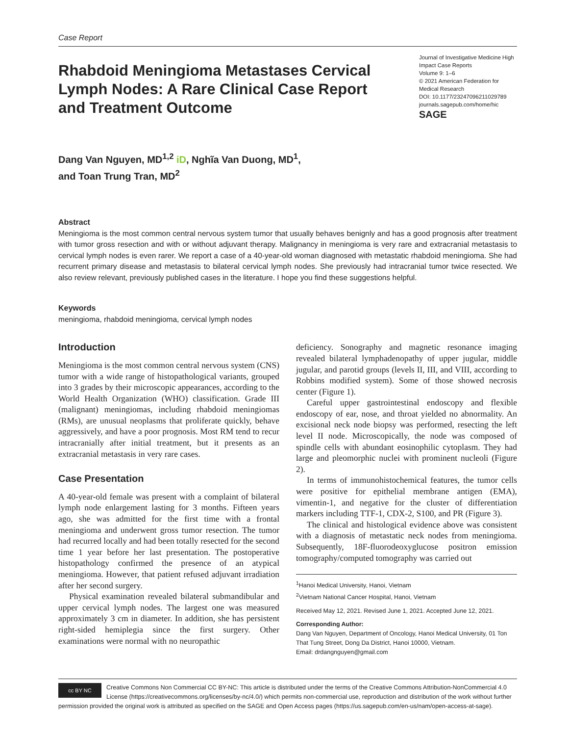Case Report
Rhabdoid Meningioma Metastases Cervical Lymph Nodes: A Rare Clinical Case Report and Treatment Outcome
Journal of Investigative Medicine High Impact Case Reports
Volume 9: 1–6
© 2021 American Federation for Medical Research
DOI: 10.1177/23247096211029789
journals.sagepub.com/home/hic
SAGE
Dang Van Nguyen, MD<sup>1,2</sup> iD, Nghĩa Van Duong, MD<sup>1</sup>,
and Toan Trung Tran, MD<sup>2</sup>
Abstract
Meningioma is the most common central nervous system tumor that usually behaves benignly and has a good prognosis after treatment with tumor gross resection and with or without adjuvant therapy. Malignancy in meningioma is very rare and extracranial metastasis to cervical lymph nodes is even rarer. We report a case of a 40-year-old woman diagnosed with metastatic rhabdoid meningioma. She had recurrent primary disease and metastasis to bilateral cervical lymph nodes. She previously had intracranial tumor twice resected. We also review relevant, previously published cases in the literature. I hope you find these suggestions helpful.
Keywords
meningioma, rhabdoid meningioma, cervical lymph nodes
Introduction
Meningioma is the most common central nervous system (CNS) tumor with a wide range of histopathological variants, grouped into 3 grades by their microscopic appearances, according to the World Health Organization (WHO) classification. Grade III (malignant) meningiomas, including rhabdoid meningiomas (RMs), are unusual neoplasms that proliferate quickly, behave aggressively, and have a poor prognosis. Most RM tend to recur intracranially after initial treatment, but it presents as an extracranial metastasis in very rare cases.
Case Presentation
A 40-year-old female was present with a complaint of bilateral lymph node enlargement lasting for 3 months. Fifteen years ago, she was admitted for the first time with a frontal meningioma and underwent gross tumor resection. The tumor had recurred locally and had been totally resected for the second time 1 year before her last presentation. The postoperative histopathology confirmed the presence of an atypical meningioma. However, that patient refused adjuvant irradiation after her second surgery.
Physical examination revealed bilateral submandibular and upper cervical lymph nodes. The largest one was measured approximately 3 cm in diameter. In addition, she has persistent right-sided hemiplegia since the first surgery. Other examinations were normal with no neuropathic
deficiency. Sonography and magnetic resonance imaging revealed bilateral lymphadenopathy of upper jugular, middle jugular, and parotid groups (levels II, III, and VIII, according to Robbins modified system). Some of those showed necrosis center (Figure 1).
Careful upper gastrointestinal endoscopy and flexible endoscopy of ear, nose, and throat yielded no abnormality. An excisional neck node biopsy was performed, resecting the left level II node. Microscopically, the node was composed of spindle cells with abundant eosinophilic cytoplasm. They had large and pleomorphic nuclei with prominent nucleoli (Figure 2).
In terms of immunohistochemical features, the tumor cells were positive for epithelial membrane antigen (EMA), vimentin-1, and negative for the cluster of differentiation markers including TTF-1, CDX-2, S100, and PR (Figure 3).
The clinical and histological evidence above was consistent with a diagnosis of metastatic neck nodes from meningioma. Subsequently, 18F-fluorodeoxyglucose positron emission tomography/computed tomography was carried out
<sup>1</sup> Hanoi Medical University, Hanoi, Vietnam
<sup>2</sup> Vietnam National Cancer Hospital, Hanoi, Vietnam
Received May 12, 2021. Revised June 1, 2021. Accepted June 12, 2021.
Corresponding Author:
Dang Van Nguyen, Department of Oncology, Hanoi Medical University, 01 Ton That Tung Street, Dong Da District, Hanoi 10000, Vietnam.
Email: drdangnguyen@gmail.com
cc BY NC Creative Commons Non Commercial CC BY-NC: This article is distributed under the terms of the Creative Commons Attribution-NonCommercial 4.0 License (https://creativecommons.org/licenses/by-nc/4.0/) which permits non-commercial use, reproduction and distribution of the work without further permission provided the original work is attributed as specified on the SAGE and Open Access pages (https://us.sagepub.com/en-us/nam/open-access-at-sage).